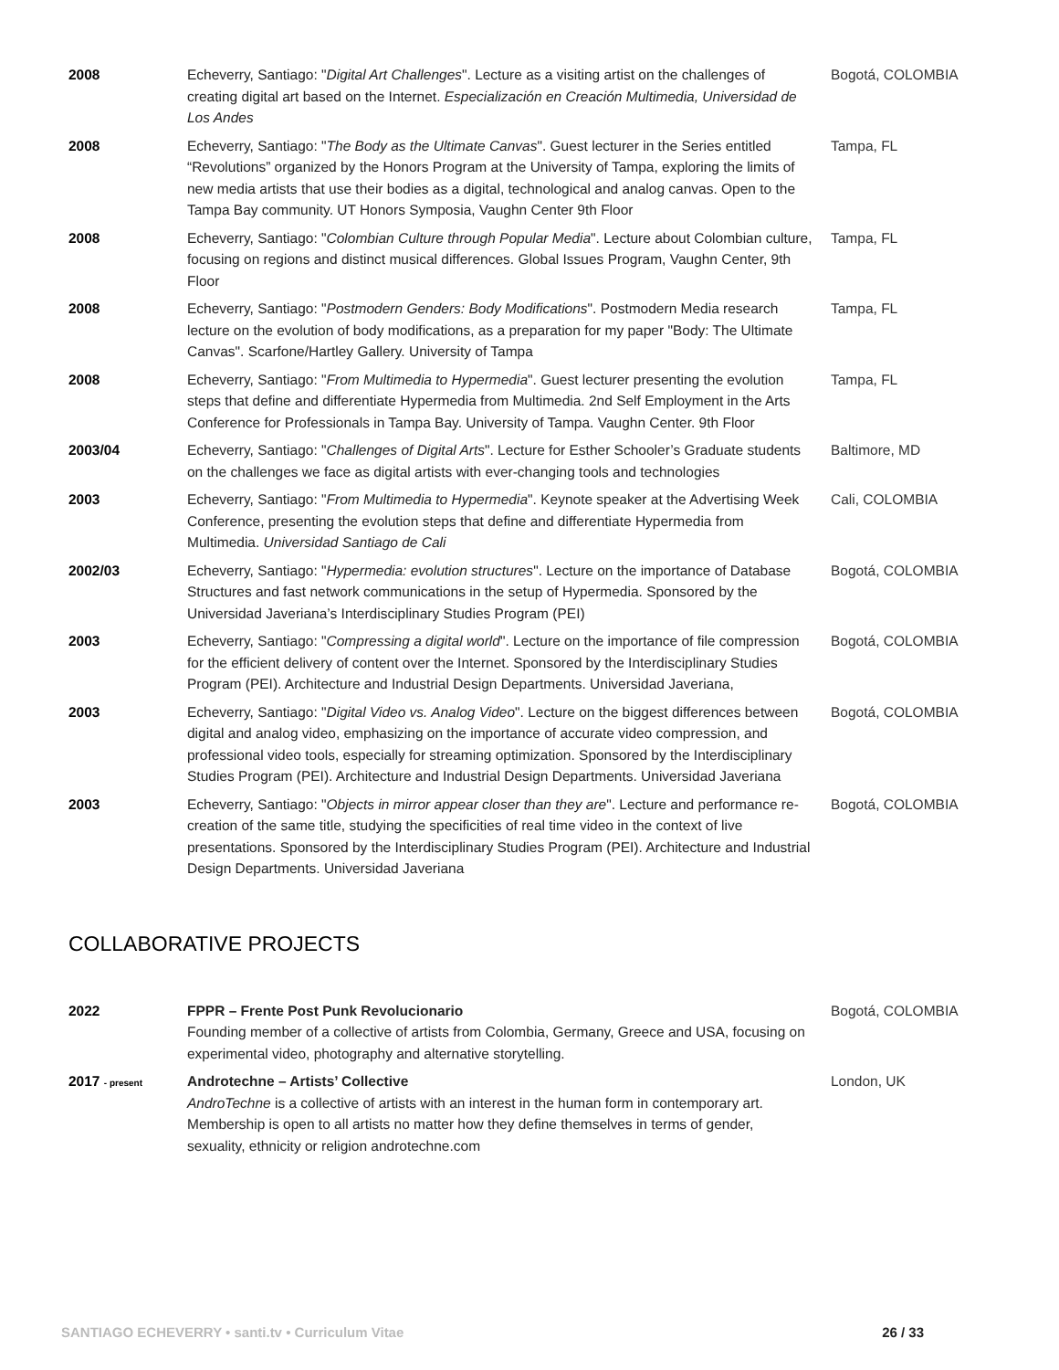| 2008 | Echeverry, Santiago: " Digital Art Challenges ". Lecture as a visiting artist on the challenges of creating digital art based on the Internet. Especialización en Creación Multimedia, Universidad de Los Andes | Bogotá, COLOMBIA |
| 2008 | Echeverry, Santiago: " The Body as the Ultimate Canvas ". Guest lecturer in the Series entitled “Revolutions” organized by the Honors Program at the University of Tampa, exploring the limits of new media artists that use their bodies as a digital, technological and analog canvas. Open to the Tampa Bay community. UT Honors Symposia, Vaughn Center 9th Floor | Tampa, FL |
| 2008 | Echeverry, Santiago: " Colombian Culture through Popular Media ". Lecture about Colombian culture, focusing on regions and distinct musical differences. Global Issues Program, Vaughn Center, 9th Floor | Tampa, FL |
| 2008 | Echeverry, Santiago: " Postmodern Genders: Body Modifications ". Postmodern Media research lecture on the evolution of body modifications, as a preparation for my paper "Body: The Ultimate Canvas". Scarfone/Hartley Gallery. University of Tampa | Tampa, FL |
| 2008 | Echeverry, Santiago: " From Multimedia to Hypermedia ". Guest lecturer presenting the evolution steps that define and differentiate Hypermedia from Multimedia. 2nd Self Employment in the Arts Conference for Professionals in Tampa Bay. University of Tampa. Vaughn Center. 9th Floor | Tampa, FL |
| 2003/04 | Echeverry, Santiago: " Challenges of Digital Arts ". Lecture for Esther Schooler’s Graduate students on the challenges we face as digital artists with ever-changing tools and technologies | Baltimore, MD |
| 2003 | Echeverry, Santiago: " From Multimedia to Hypermedia ". Keynote speaker at the Advertising Week Conference, presenting the evolution steps that define and differentiate Hypermedia from Multimedia. Universidad Santiago de Cali | Cali, COLOMBIA |
| 2002/03 | Echeverry, Santiago: " Hypermedia: evolution structures ". Lecture on the importance of Database Structures and fast network communications in the setup of Hypermedia. Sponsored by the Universidad Javeriana’s Interdisciplinary Studies Program (PEI) | Bogotá, COLOMBIA |
| 2003 | Echeverry, Santiago: " Compressing a digital world ". Lecture on the importance of file compression for the efficient delivery of content over the Internet. Sponsored by the Interdisciplinary Studies Program (PEI). Architecture and Industrial Design Departments. Universidad Javeriana, | Bogotá, COLOMBIA |
| 2003 | Echeverry, Santiago: " Digital Video vs. Analog Video ". Lecture on the biggest differences between digital and analog video, emphasizing on the importance of accurate video compression, and professional video tools, especially for streaming optimization. Sponsored by the Interdisciplinary Studies Program (PEI). Architecture and Industrial Design Departments. Universidad Javeriana | Bogotá, COLOMBIA |
| 2003 | Echeverry, Santiago: " Objects in mirror appear closer than they are ". Lecture and performance re-creation of the same title, studying the specificities of real time video in the context of live presentations. Sponsored by the Interdisciplinary Studies Program (PEI). Architecture and Industrial Design Departments. Universidad Javeriana | Bogotá, COLOMBIA |
COLLABORATIVE PROJECTS
| 2022 | FPPR – Frente Post Punk Revolucionario Founding member of a collective of artists from Colombia, Germany, Greece and USA, focusing on experimental video, photography and alternative storytelling. | Bogotá, COLOMBIA |
| 2017 - present | Androtechne – Artists’ Collective AndroTechne is a collective of artists with an interest in the human form in contemporary art. Membership is open to all artists no matter how they define themselves in terms of gender, sexuality, ethnicity or religion androtechne.com | London, UK |
SANTIAGO ECHEVERRY • santi.tv • Curriculum Vitae 26 / 33